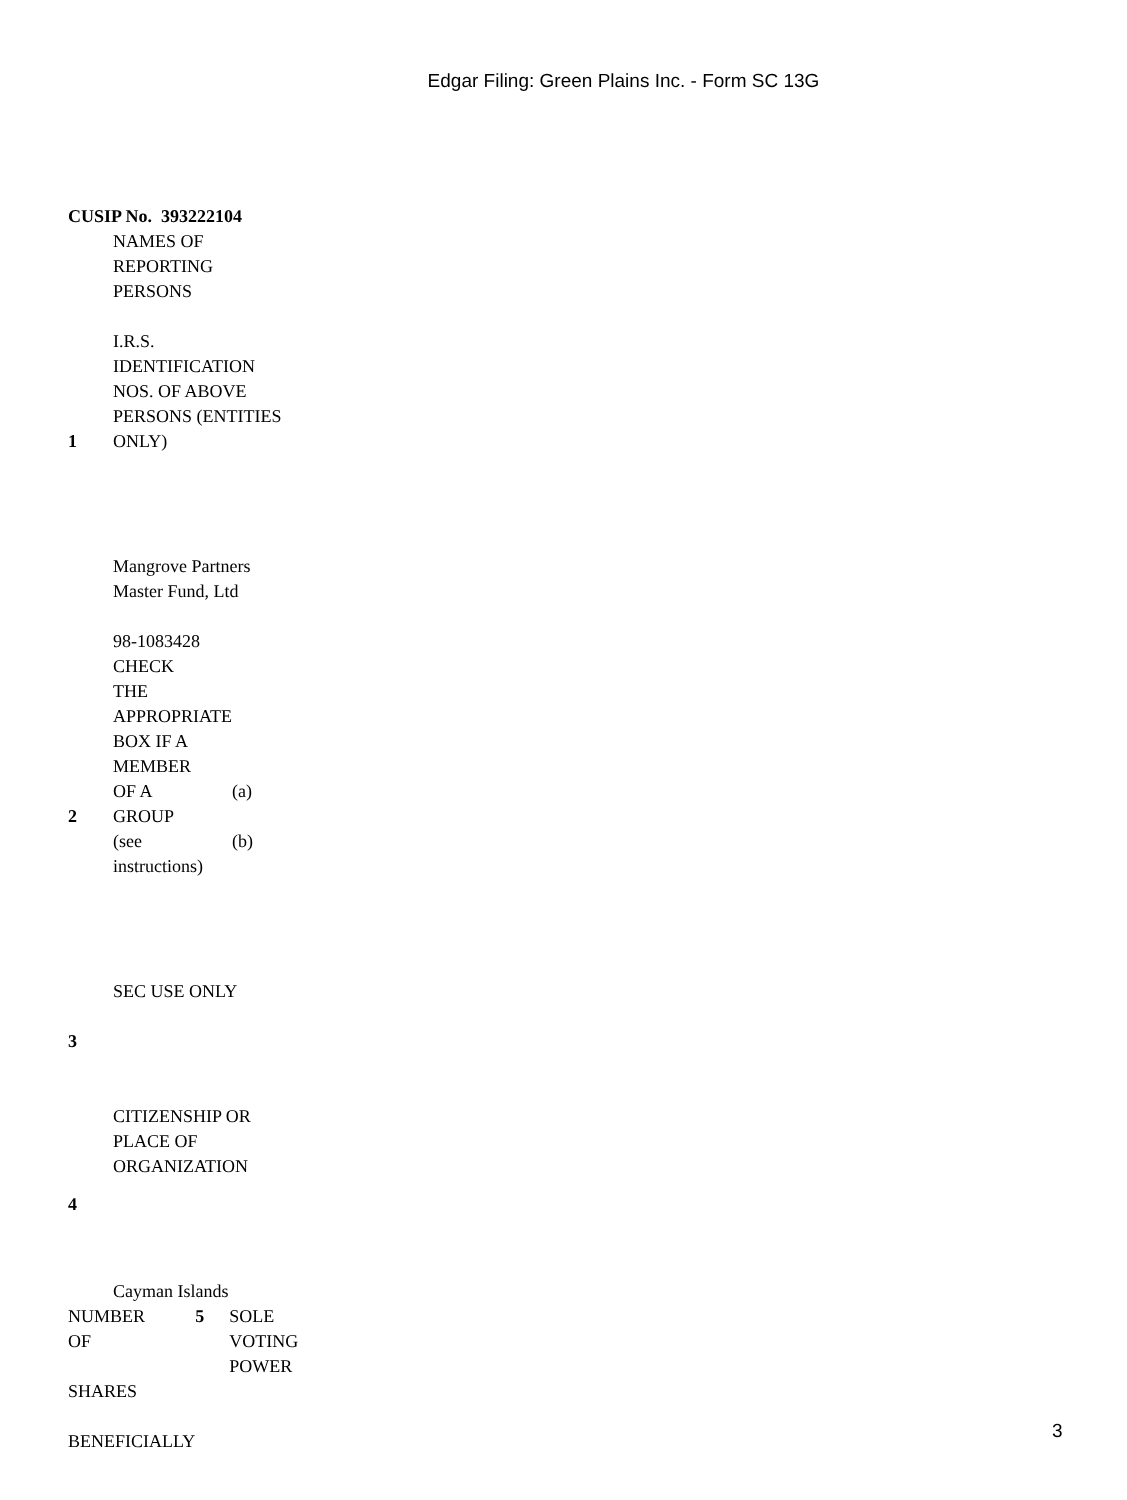Edgar Filing: Green Plains Inc. - Form SC 13G
CUSIP No. 393222104
| 1 | NAMES OF REPORTING PERSONS I.R.S. IDENTIFICATION NOS. OF ABOVE PERSONS (ENTITIES ONLY) Mangrove Partners Master Fund, Ltd 98-1083428 |
| 2 | / CHECK THE APPROPRIATE BOX IF A MEMBER OF A GROUP (see instructions) / (a) (b) / |
| 3 | SEC USE ONLY |
| 4 | CITIZENSHIP OR PLACE OF ORGANIZATION Cayman Islands |
| NUMBER OF SHARES BENEFICIALLY | 5 | SOLE VOTING POWER |
3